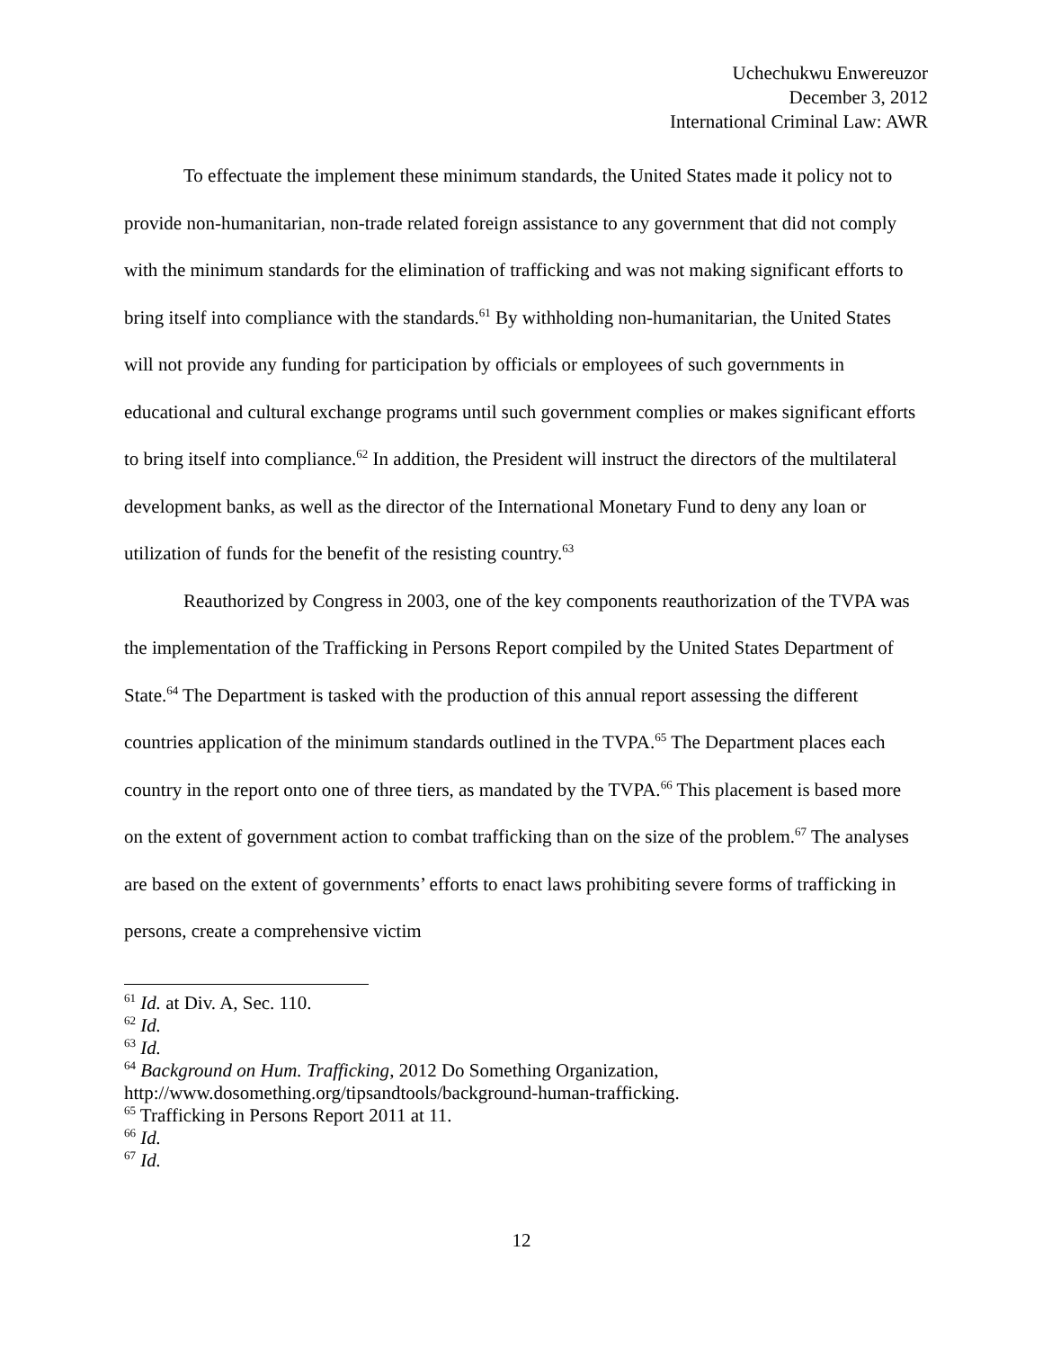Uchechukwu Enwereuzor
December 3, 2012
International Criminal Law: AWR
To effectuate the implement these minimum standards, the United States made it policy not to provide non-humanitarian, non-trade related foreign assistance to any government that did not comply with the minimum standards for the elimination of trafficking and was not making significant efforts to bring itself into compliance with the standards.<sup>61</sup> By withholding non-humanitarian, the United States will not provide any funding for participation by officials or employees of such governments in educational and cultural exchange programs until such government complies or makes significant efforts to bring itself into compliance.<sup>62</sup> In addition, the President will instruct the directors of the multilateral development banks, as well as the director of the International Monetary Fund to deny any loan or utilization of funds for the benefit of the resisting country.<sup>63</sup>
Reauthorized by Congress in 2003, one of the key components reauthorization of the TVPA was the implementation of the Trafficking in Persons Report compiled by the United States Department of State.<sup>64</sup> The Department is tasked with the production of this annual report assessing the different countries application of the minimum standards outlined in the TVPA.<sup>65</sup> The Department places each country in the report onto one of three tiers, as mandated by the TVPA.<sup>66</sup> This placement is based more on the extent of government action to combat trafficking than on the size of the problem.<sup>67</sup> The analyses are based on the extent of governments’ efforts to enact laws prohibiting severe forms of trafficking in persons, create a comprehensive victim
<sup>61</sup> Id. at Div. A, Sec. 110.
<sup>62</sup> Id.
<sup>63</sup> Id.
<sup>64</sup> Background on Hum. Trafficking, 2012 Do Something Organization, http://www.dosomething.org/tipsandtools/background-human-trafficking.
<sup>65</sup> Trafficking in Persons Report 2011 at 11.
<sup>66</sup> Id.
<sup>67</sup> Id.
12